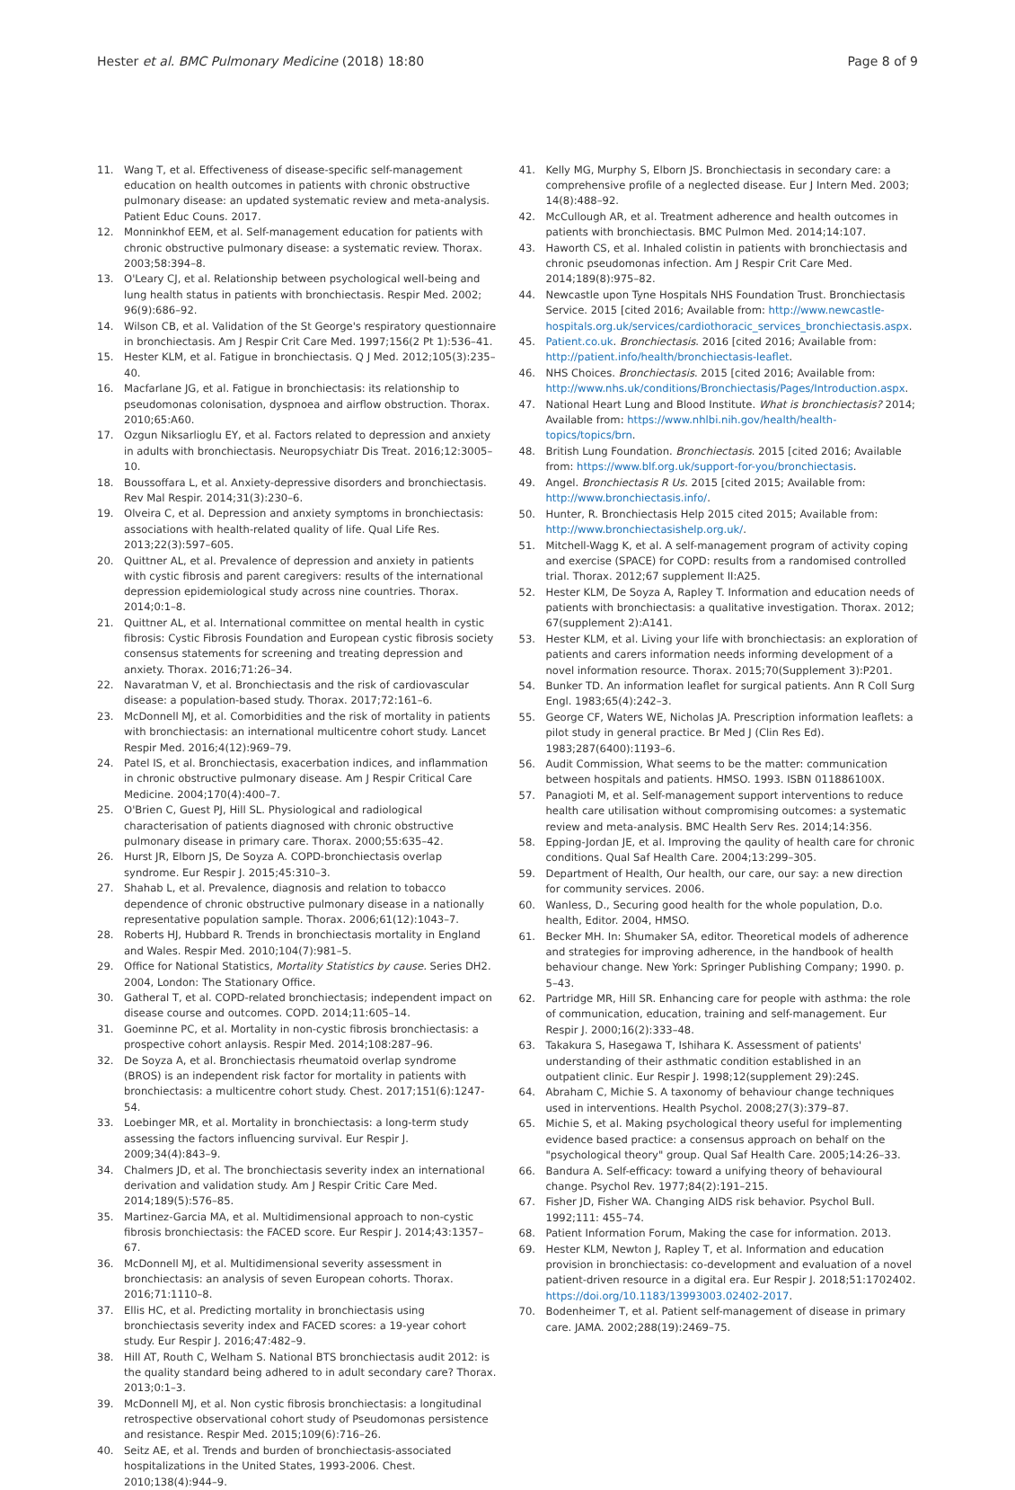Hester et al. BMC Pulmonary Medicine (2018) 18:80
Page 8 of 9
11. Wang T, et al. Effectiveness of disease-specific self-management education on health outcomes in patients with chronic obstructive pulmonary disease: an updated systematic review and meta-analysis. Patient Educ Couns. 2017.
12. Monninkhof EEM, et al. Self-management education for patients with chronic obstructive pulmonary disease: a systematic review. Thorax. 2003;58:394–8.
13. O'Leary CJ, et al. Relationship between psychological well-being and lung health status in patients with bronchiectasis. Respir Med. 2002; 96(9):686–92.
14. Wilson CB, et al. Validation of the St George's respiratory questionnaire in bronchiectasis. Am J Respir Crit Care Med. 1997;156(2 Pt 1):536–41.
15. Hester KLM, et al. Fatigue in bronchiectasis. Q J Med. 2012;105(3):235–40.
16. Macfarlane JG, et al. Fatigue in bronchiectasis: its relationship to pseudomonas colonisation, dyspnoea and airflow obstruction. Thorax. 2010;65:A60.
17. Ozgun Niksarlioglu EY, et al. Factors related to depression and anxiety in adults with bronchiectasis. Neuropsychiatr Dis Treat. 2016;12:3005–10.
18. Boussoffara L, et al. Anxiety-depressive disorders and bronchiectasis. Rev Mal Respir. 2014;31(3):230–6.
19. Olveira C, et al. Depression and anxiety symptoms in bronchiectasis: associations with health-related quality of life. Qual Life Res. 2013;22(3):597–605.
20. Quittner AL, et al. Prevalence of depression and anxiety in patients with cystic fibrosis and parent caregivers: results of the international depression epidemiological study across nine countries. Thorax. 2014;0:1–8.
21. Quittner AL, et al. International committee on mental health in cystic fibrosis: Cystic Fibrosis Foundation and European cystic fibrosis society consensus statements for screening and treating depression and anxiety. Thorax. 2016;71:26–34.
22. Navaratman V, et al. Bronchiectasis and the risk of cardiovascular disease: a population-based study. Thorax. 2017;72:161–6.
23. McDonnell MJ, et al. Comorbidities and the risk of mortality in patients with bronchiectasis: an international multicentre cohort study. Lancet Respir Med. 2016;4(12):969–79.
24. Patel IS, et al. Bronchiectasis, exacerbation indices, and inflammation in chronic obstructive pulmonary disease. Am J Respir Critical Care Medicine. 2004;170(4):400–7.
25. O'Brien C, Guest PJ, Hill SL. Physiological and radiological characterisation of patients diagnosed with chronic obstructive pulmonary disease in primary care. Thorax. 2000;55:635–42.
26. Hurst JR, Elborn JS, De Soyza A. COPD-bronchiectasis overlap syndrome. Eur Respir J. 2015;45:310–3.
27. Shahab L, et al. Prevalence, diagnosis and relation to tobacco dependence of chronic obstructive pulmonary disease in a nationally representative population sample. Thorax. 2006;61(12):1043–7.
28. Roberts HJ, Hubbard R. Trends in bronchiectasis mortality in England and Wales. Respir Med. 2010;104(7):981–5.
29. Office for National Statistics, Mortality Statistics by cause. Series DH2. 2004, London: The Stationary Office.
30. Gatheral T, et al. COPD-related bronchiectasis; independent impact on disease course and outcomes. COPD. 2014;11:605–14.
31. Goeminne PC, et al. Mortality in non-cystic fibrosis bronchiectasis: a prospective cohort anlaysis. Respir Med. 2014;108:287–96.
32. De Soyza A, et al. Bronchiectasis rheumatoid overlap syndrome (BROS) is an independent risk factor for mortality in patients with bronchiectasis: a multicentre cohort study. Chest. 2017;151(6):1247-54.
33. Loebinger MR, et al. Mortality in bronchiectasis: a long-term study assessing the factors influencing survival. Eur Respir J. 2009;34(4):843–9.
34. Chalmers JD, et al. The bronchiectasis severity index an international derivation and validation study. Am J Respir Critic Care Med. 2014;189(5):576–85.
35. Martinez-Garcia MA, et al. Multidimensional approach to non-cystic fibrosis bronchiectasis: the FACED score. Eur Respir J. 2014;43:1357–67.
36. McDonnell MJ, et al. Multidimensional severity assessment in bronchiectasis: an analysis of seven European cohorts. Thorax. 2016;71:1110–8.
37. Ellis HC, et al. Predicting mortality in bronchiectasis using bronchiectasis severity index and FACED scores: a 19-year cohort study. Eur Respir J. 2016;47:482–9.
38. Hill AT, Routh C, Welham S. National BTS bronchiectasis audit 2012: is the quality standard being adhered to in adult secondary care? Thorax. 2013;0:1–3.
39. McDonnell MJ, et al. Non cystic fibrosis bronchiectasis: a longitudinal retrospective observational cohort study of Pseudomonas persistence and resistance. Respir Med. 2015;109(6):716–26.
40. Seitz AE, et al. Trends and burden of bronchiectasis-associated hospitalizations in the United States, 1993-2006. Chest. 2010;138(4):944–9.
41. Kelly MG, Murphy S, Elborn JS. Bronchiectasis in secondary care: a comprehensive profile of a neglected disease. Eur J Intern Med. 2003; 14(8):488–92.
42. McCullough AR, et al. Treatment adherence and health outcomes in patients with bronchiectasis. BMC Pulmon Med. 2014;14:107.
43. Haworth CS, et al. Inhaled colistin in patients with bronchiectasis and chronic pseudomonas infection. Am J Respir Crit Care Med. 2014;189(8):975–82.
44. Newcastle upon Tyne Hospitals NHS Foundation Trust. Bronchiectasis Service. 2015 [cited 2016; Available from: http://www.newcastle-hospitals.org.uk/services/cardiothoracic_services_bronchiectasis.aspx.
45. Patient.co.uk. Bronchiectasis. 2016 [cited 2016; Available from: http://patient.info/health/bronchiectasis-leaflet.
46. NHS Choices. Bronchiectasis. 2015 [cited 2016; Available from: http://www.nhs.uk/conditions/Bronchiectasis/Pages/Introduction.aspx.
47. National Heart Lung and Blood Institute. What is bronchiectasis? 2014; Available from: https://www.nhlbi.nih.gov/health/health-topics/topics/brn.
48. British Lung Foundation. Bronchiectasis. 2015 [cited 2016; Available from: https://www.blf.org.uk/support-for-you/bronchiectasis.
49. Angel. Bronchiectasis R Us. 2015 [cited 2015; Available from: http://www.bronchiectasis.info/.
50. Hunter, R. Bronchiectasis Help 2015 cited 2015; Available from: http://www.bronchiectasishelp.org.uk/.
51. Mitchell-Wagg K, et al. A self-management program of activity coping and exercise (SPACE) for COPD: results from a randomised controlled trial. Thorax. 2012;67 supplement II:A25.
52. Hester KLM, De Soyza A, Rapley T. Information and education needs of patients with bronchiectasis: a qualitative investigation. Thorax. 2012; 67(supplement 2):A141.
53. Hester KLM, et al. Living your life with bronchiectasis: an exploration of patients and carers information needs informing development of a novel information resource. Thorax. 2015;70(Supplement 3):P201.
54. Bunker TD. An information leaflet for surgical patients. Ann R Coll Surg Engl. 1983;65(4):242–3.
55. George CF, Waters WE, Nicholas JA. Prescription information leaflets: a pilot study in general practice. Br Med J (Clin Res Ed). 1983;287(6400):1193–6.
56. Audit Commission, What seems to be the matter: communication between hospitals and patients. HMSO. 1993. ISBN 011886100X.
57. Panagioti M, et al. Self-management support interventions to reduce health care utilisation without compromising outcomes: a systematic review and meta-analysis. BMC Health Serv Res. 2014;14:356.
58. Epping-Jordan JE, et al. Improving the qaulity of health care for chronic conditions. Qual Saf Health Care. 2004;13:299–305.
59. Department of Health, Our health, our care, our say: a new direction for community services. 2006.
60. Wanless, D., Securing good health for the whole population, D.o. health, Editor. 2004, HMSO.
61. Becker MH. In: Shumaker SA, editor. Theoretical models of adherence and strategies for improving adherence, in the handbook of health behaviour change. New York: Springer Publishing Company; 1990. p. 5–43.
62. Partridge MR, Hill SR. Enhancing care for people with asthma: the role of communication, education, training and self-management. Eur Respir J. 2000;16(2):333–48.
63. Takakura S, Hasegawa T, Ishihara K. Assessment of patients' understanding of their asthmatic condition established in an outpatient clinic. Eur Respir J. 1998;12(supplement 29):24S.
64. Abraham C, Michie S. A taxonomy of behaviour change techniques used in interventions. Health Psychol. 2008;27(3):379–87.
65. Michie S, et al. Making psychological theory useful for implementing evidence based practice: a consensus approach on behalf on the "psychological theory" group. Qual Saf Health Care. 2005;14:26–33.
66. Bandura A. Self-efficacy: toward a unifying theory of behavioural change. Psychol Rev. 1977;84(2):191–215.
67. Fisher JD, Fisher WA. Changing AIDS risk behavior. Psychol Bull. 1992;111: 455–74.
68. Patient Information Forum, Making the case for information. 2013.
69. Hester KLM, Newton J, Rapley T, et al. Information and education provision in bronchiectasis: co-development and evaluation of a novel patient-driven resource in a digital era. Eur Respir J. 2018;51:1702402. https://doi.org/10.1183/13993003.02402-2017.
70. Bodenheimer T, et al. Patient self-management of disease in primary care. JAMA. 2002;288(19):2469–75.